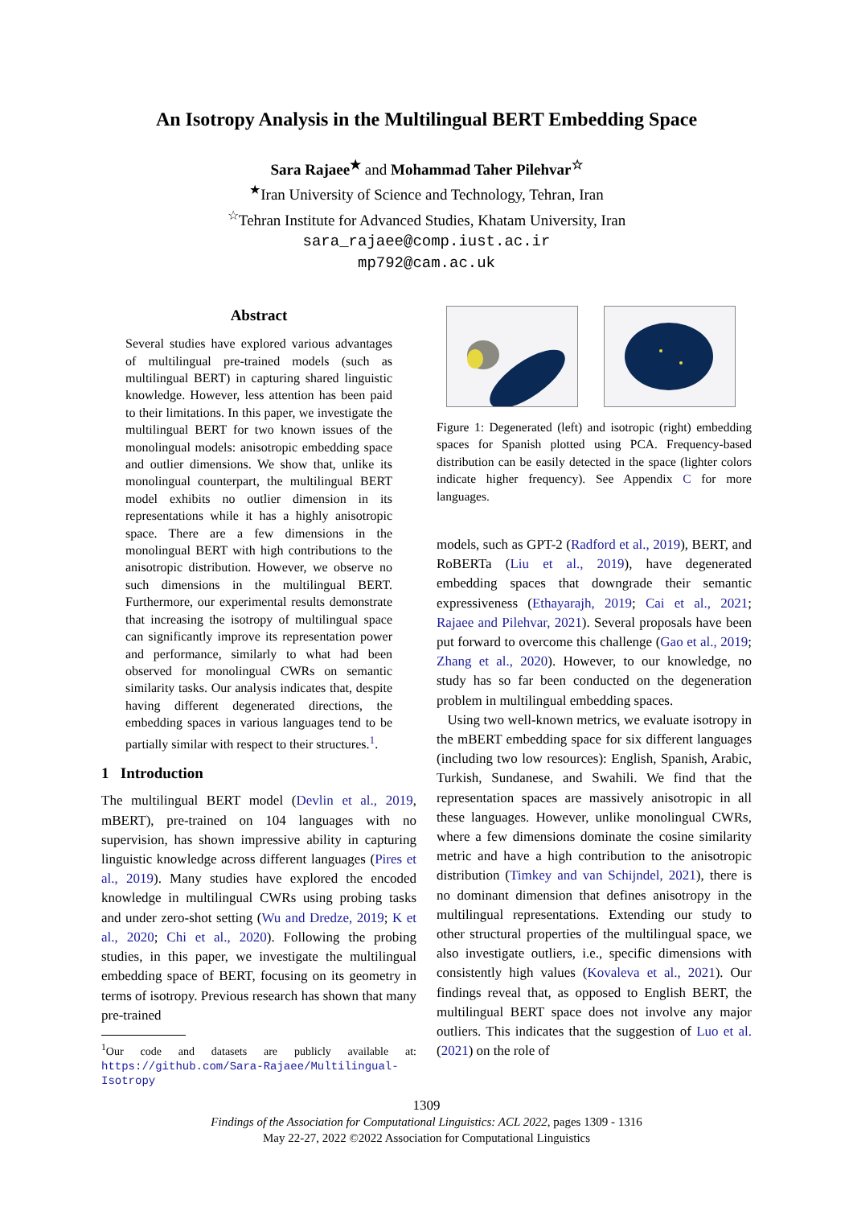An Isotropy Analysis in the Multilingual BERT Embedding Space
Sara Rajaee<sup>★</sup> and Mohammad Taher Pilehvar<sup>☆</sup>
<sup>★</sup>Iran University of Science and Technology, Tehran, Iran
<sup>☆</sup>Tehran Institute for Advanced Studies, Khatam University, Iran
sara_rajaee@comp.iust.ac.ir
mp792@cam.ac.uk
Abstract
Several studies have explored various advantages of multilingual pre-trained models (such as multilingual BERT) in capturing shared linguistic knowledge. However, less attention has been paid to their limitations. In this paper, we investigate the multilingual BERT for two known issues of the monolingual models: anisotropic embedding space and outlier dimensions. We show that, unlike its monolingual counterpart, the multilingual BERT model exhibits no outlier dimension in its representations while it has a highly anisotropic space. There are a few dimensions in the monolingual BERT with high contributions to the anisotropic distribution. However, we observe no such dimensions in the multilingual BERT. Furthermore, our experimental results demonstrate that increasing the isotropy of multilingual space can significantly improve its representation power and performance, similarly to what had been observed for monolingual CWRs on semantic similarity tasks. Our analysis indicates that, despite having different degenerated directions, the embedding spaces in various languages tend to be partially similar with respect to their structures.<sup>1</sup>.
1 Introduction
The multilingual BERT model (Devlin et al., 2019, mBERT), pre-trained on 104 languages with no supervision, has shown impressive ability in capturing linguistic knowledge across different languages (Pires et al., 2019). Many studies have explored the encoded knowledge in multilingual CWRs using probing tasks and under zero-shot setting (Wu and Dredze, 2019; K et al., 2020; Chi et al., 2020). Following the probing studies, in this paper, we investigate the multilingual embedding space of BERT, focusing on its geometry in terms of isotropy. Previous research has shown that many pre-trained
<sup>1</sup> Our code and datasets are publicly available at: https://github.com/Sara-Rajaee/Multilingual-Isotropy
Figure 1: Degenerated (left) and isotropic (right) embedding spaces for Spanish plotted using PCA. Frequency-based distribution can be easily detected in the space (lighter colors indicate higher frequency). See Appendix C for more languages.
models, such as GPT-2 (Radford et al., 2019), BERT, and RoBERTa (Liu et al., 2019), have degenerated embedding spaces that downgrade their semantic expressiveness (Ethayarajh, 2019; Cai et al., 2021; Rajaee and Pilehvar, 2021). Several proposals have been put forward to overcome this challenge (Gao et al., 2019; Zhang et al., 2020). However, to our knowledge, no study has so far been conducted on the degeneration problem in multilingual embedding spaces.
Using two well-known metrics, we evaluate isotropy in the mBERT embedding space for six different languages (including two low resources): English, Spanish, Arabic, Turkish, Sundanese, and Swahili. We find that the representation spaces are massively anisotropic in all these languages. However, unlike monolingual CWRs, where a few dimensions dominate the cosine similarity metric and have a high contribution to the anisotropic distribution (Timkey and van Schijndel, 2021), there is no dominant dimension that defines anisotropy in the multilingual representations. Extending our study to other structural properties of the multilingual space, we also investigate outliers, i.e., specific dimensions with consistently high values (Kovaleva et al., 2021). Our findings reveal that, as opposed to English BERT, the multilingual BERT space does not involve any major outliers. This indicates that the suggestion of Luo et al. (2021) on the role of
1309
Findings of the Association for Computational Linguistics: ACL 2022, pages 1309 - 1316
May 22-27, 2022 ©2022 Association for Computational Linguistics